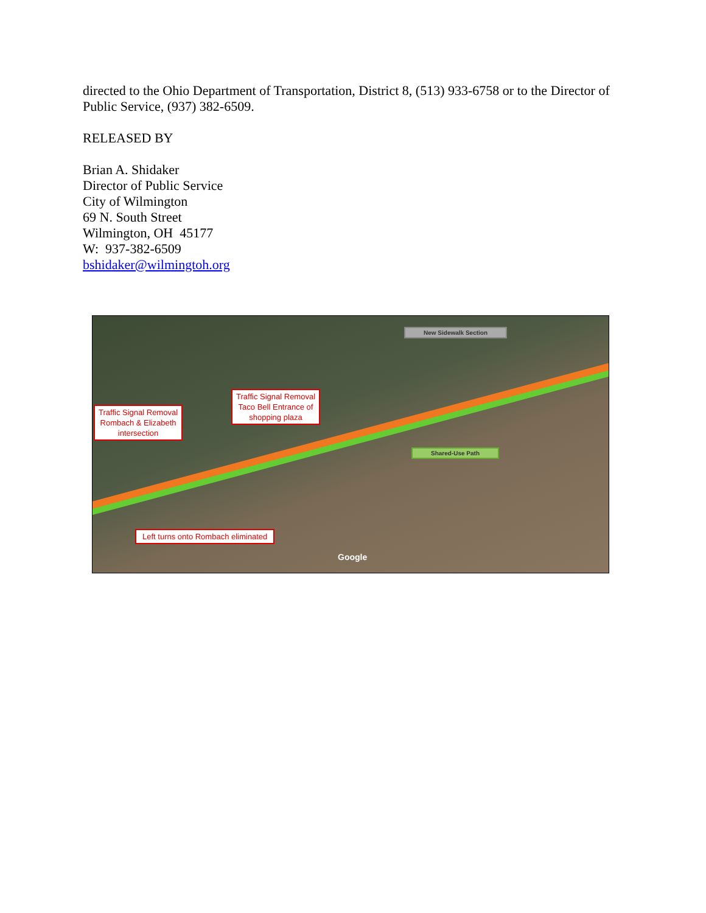directed to the Ohio Department of Transportation, District 8, (513) 933-6758 or to the Director of Public Service, (937) 382-6509.
RELEASED BY
Brian A. Shidaker
Director of Public Service
City of Wilmington
69 N. South Street
Wilmington, OH 45177
W: 937-382-6509
bshidaker@wilmingtoh.org
New Sidewalk Section
Traffic Signal Removal
Taco Bell Entrance of
shopping plaza
Traffic Signal Removal
Rombach & Elizabeth
intersection
Shared-Use Path
Left turns onto Rombach eliminated
Google